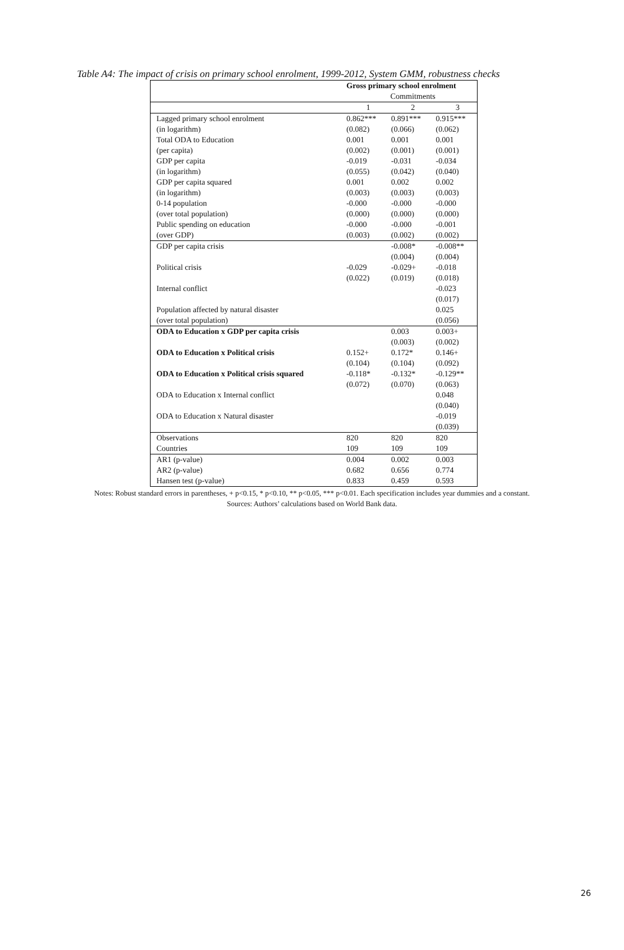Table A4: The impact of crisis on primary school enrolment, 1999-2012, System GMM, robustness checks
| | Gross primary school enrolment | | |
| --- | --- | --- | --- |
| | Commitments | | |
| | 1 | 2 | 3 |
| Lagged primary school enrolment | 0.862*** | 0.891*** | 0.915*** |
| (in logarithm) | (0.082) | (0.066) | (0.062) |
| Total ODA to Education | 0.001 | 0.001 | 0.001 |
| (per capita) | (0.002) | (0.001) | (0.001) |
| GDP per capita | -0.019 | -0.031 | -0.034 |
| (in logarithm) | (0.055) | (0.042) | (0.040) |
| GDP per capita squared | 0.001 | 0.002 | 0.002 |
| (in logarithm) | (0.003) | (0.003) | (0.003) |
| 0-14 population | -0.000 | -0.000 | -0.000 |
| (over total population) | (0.000) | (0.000) | (0.000) |
| Public spending on education | -0.000 | -0.000 | -0.001 |
| (over GDP) | (0.003) | (0.002) | (0.002) |
| GDP per capita crisis | | -0.008* | -0.008** |
| | | (0.004) | (0.004) |
| Political crisis | -0.029 | -0.029+ | -0.018 |
| | (0.022) | (0.019) | (0.018) |
| Internal conflict | | | -0.023 |
| | | | (0.017) |
| Population affected by natural disaster | | | 0.025 |
| (over total population) | | | (0.056) |
| ODA to Education x GDP per capita crisis | | 0.003 | 0.003+ |
| | | (0.003) | (0.002) |
| ODA to Education x Political crisis | 0.152+ | 0.172* | 0.146+ |
| | (0.104) | (0.104) | (0.092) |
| ODA to Education x Political crisis squared | -0.118* | -0.132* | -0.129** |
| | (0.072) | (0.070) | (0.063) |
| ODA to Education x Internal conflict | | | 0.048 |
| | | | (0.040) |
| ODA to Education x Natural disaster | | | -0.019 |
| | | | (0.039) |
| Observations | 820 | 820 | 820 |
| Countries | 109 | 109 | 109 |
| AR1 (p-value) | 0.004 | 0.002 | 0.003 |
| AR2 (p-value) | 0.682 | 0.656 | 0.774 |
| Hansen test (p-value) | 0.833 | 0.459 | 0.593 |
Notes: Robust standard errors in parentheses, + p<0.15, * p<0.10, ** p<0.05, *** p<0.01. Each specification includes year dummies and a constant.
Sources: Authors’ calculations based on World Bank data.
26